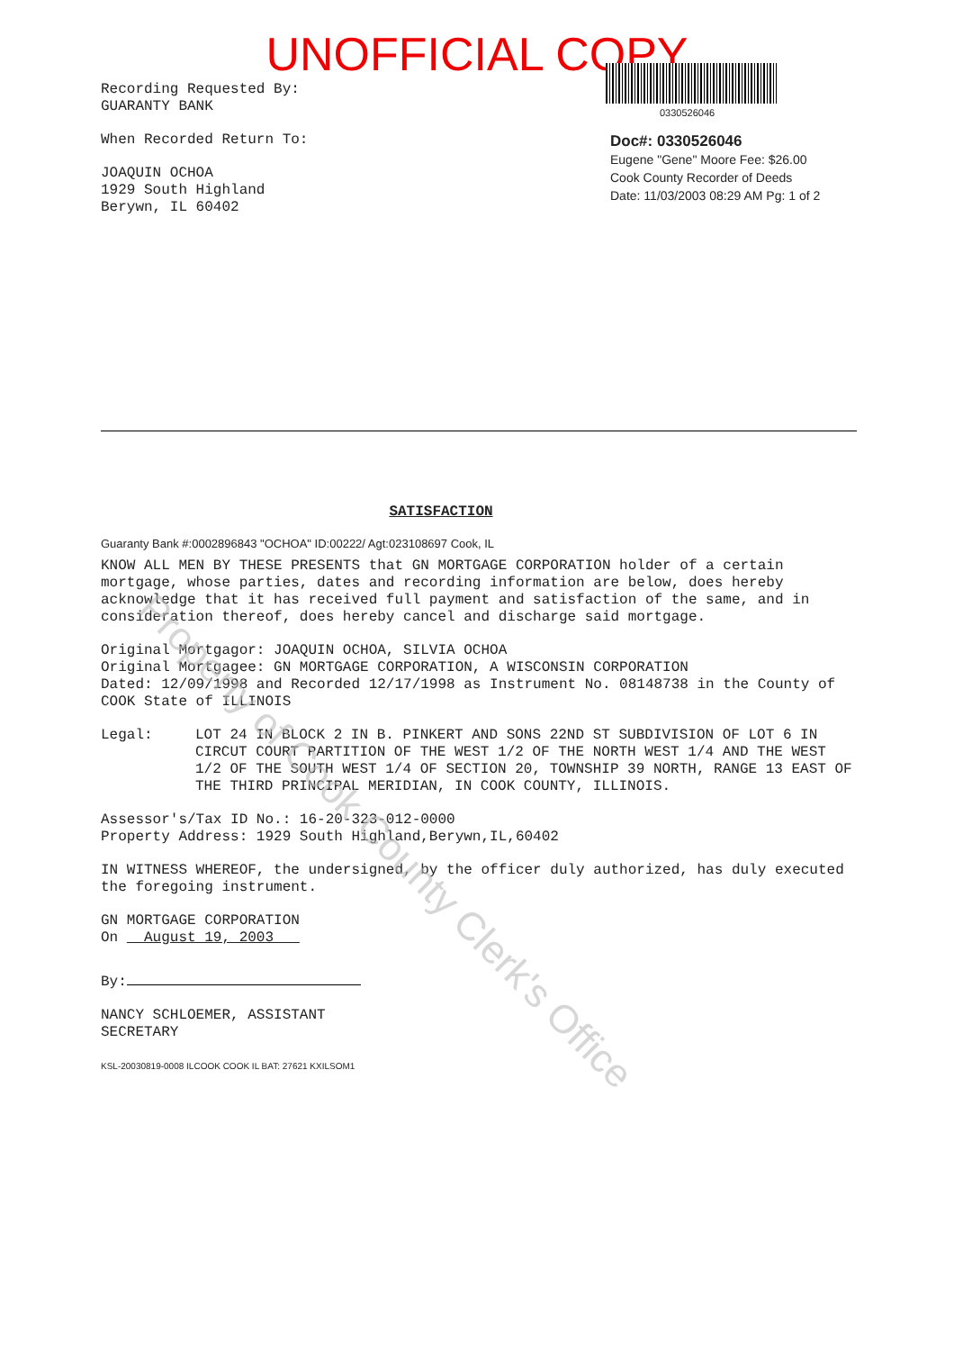UNOFFICIAL COPY
Recording Requested By:
GUARANTY BANK
When Recorded Return To:
JOAQUIN OCHOA
1929 South Highland
Berywn, IL 60402
0330526046
Doc#: 0330526046
Eugene "Gene" Moore Fee: $26.00
Cook County Recorder of Deeds
Date: 11/03/2003 08:29 AM Pg: 1 of 2
SATISFACTION
Guaranty Bank #:0002896843 "OCHOA" ID:00222/ Agt:023108697 Cook, IL
KNOW ALL MEN BY THESE PRESENTS that GN MORTGAGE CORPORATION holder of a certain mortgage, whose parties, dates and recording information are below, does hereby acknowledge that it has received full payment and satisfaction of the same, and in consideration thereof, does hereby cancel and discharge said mortgage.
Original Mortgagor: JOAQUIN OCHOA, SILVIA OCHOA
Original Mortgagee: GN MORTGAGE CORPORATION, A WISCONSIN CORPORATION
Dated: 12/09/1998 and Recorded 12/17/1998 as Instrument No. 08148738 in the County of COOK State of ILLINOIS
Legal: LOT 24 IN BLOCK 2 IN B. PINKERT AND SONS 22ND ST SUBDIVISION OF LOT 6 IN CIRCUT COURT PARTITION OF THE WEST 1/2 OF THE NORTH WEST 1/4 AND THE WEST 1/2 OF THE SOUTH WEST 1/4 OF SECTION 20, TOWNSHIP 39 NORTH, RANGE 13 EAST OF THE THIRD PRINCIPAL MERIDIAN, IN COOK COUNTY, ILLINOIS.
Assessor's/Tax ID No.: 16-20-323-012-0000
Property Address: 1929 South Highland,Berywn,IL,60402
IN WITNESS WHEREOF, the undersigned, by the officer duly authorized, has duly executed the foregoing instrument.
GN MORTGAGE CORPORATION
On August 19, 2003
By:
NANCY SCHLOEMER, ASSISTANT
SECRETARY
KSL-20030819-0008 ILCOOK COOK IL BAT: 27621 KXILSOM1
Property of Cook County Clerk's Office